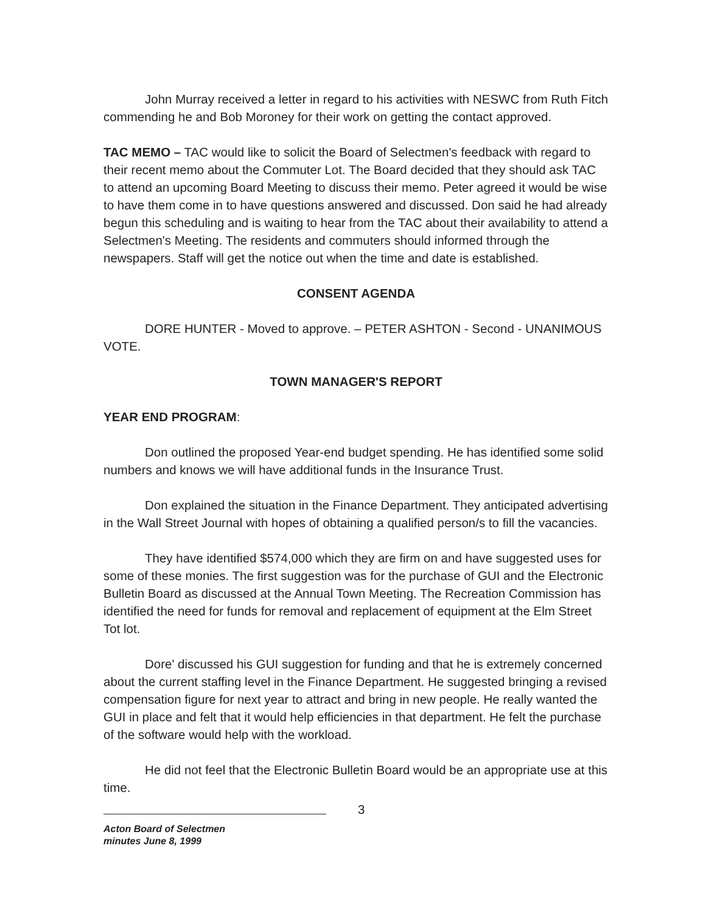John Murray received a letter in regard to his activities with NESWC from Ruth Fitch commending he and Bob Moroney for their work on getting the contact approved.
TAC MEMO – TAC would like to solicit the Board of Selectmen's feedback with regard to their recent memo about the Commuter Lot. The Board decided that they should ask TAC to attend an upcoming Board Meeting to discuss their memo. Peter agreed it would be wise to have them come in to have questions answered and discussed. Don said he had already begun this scheduling and is waiting to hear from the TAC about their availability to attend a Selectmen's Meeting. The residents and commuters should informed through the newspapers. Staff will get the notice out when the time and date is established.
CONSENT AGENDA
DORE HUNTER - Moved to approve. – PETER ASHTON - Second - UNANIMOUS VOTE.
TOWN MANAGER'S REPORT
YEAR END PROGRAM:
Don outlined the proposed Year-end budget spending. He has identified some solid numbers and knows we will have additional funds in the Insurance Trust.
Don explained the situation in the Finance Department. They anticipated advertising in the Wall Street Journal with hopes of obtaining a qualified person/s to fill the vacancies.
They have identified $574,000 which they are firm on and have suggested uses for some of these monies. The first suggestion was for the purchase of GUI and the Electronic Bulletin Board as discussed at the Annual Town Meeting. The Recreation Commission has identified the need for funds for removal and replacement of equipment at the Elm Street Tot lot.
Dore' discussed his GUI suggestion for funding and that he is extremely concerned about the current staffing level in the Finance Department. He suggested bringing a revised compensation figure for next year to attract and bring in new people. He really wanted the GUI in place and felt that it would help efficiencies in that department. He felt the purchase of the software would help with the workload.
He did not feel that the Electronic Bulletin Board would be an appropriate use at this time.
3
Acton Board of Selectmen
minutes June 8, 1999